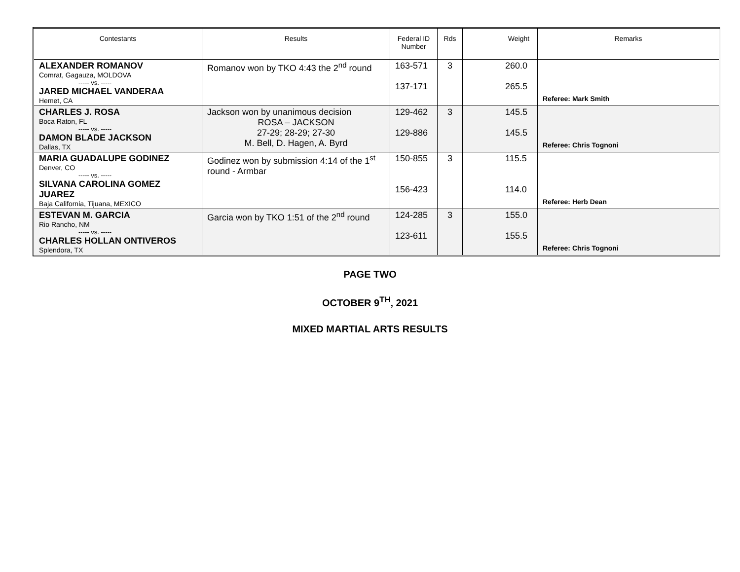| Contestants | Results | Federal ID Number | Rds | | Weight | Remarks |
| --- | --- | --- | --- | --- | --- | --- |
| ALEXANDER ROMANOV Comrat, Gagauza, MOLDOVA ----- vs. ----- JARED MICHAEL VANDERAA Hemet, CA | Romanov won by TKO 4:43 the 2<sup>nd</sup> round | 163-571 137-171 | 3 | | 260.0 265.5 | Referee: Mark Smith |
| CHARLES J. ROSA Boca Raton, FL ----- vs. ----- DAMON BLADE JACKSON Dallas, TX | Jackson won by unanimous decision ROSA – JACKSON 27-29; 28-29; 27-30 M. Bell, D. Hagen, A. Byrd | 129-462 129-886 | 3 | | 145.5 145.5 | Referee: Chris Tognoni |
| MARIA GUADALUPE GODINEZ Denver, CO ----- vs. ----- SILVANA CAROLINA GOMEZ JUAREZ Baja California, Tijuana, MEXICO | Godinez won by submission 4:14 of the 1<sup>st</sup> round - Armbar | 150-855 156-423 | 3 | | 115.5 114.0 | Referee: Herb Dean |
| ESTEVAN M. GARCIA Rio Rancho, NM ----- vs. ----- CHARLES HOLLAN ONTIVEROS Splendora, TX | Garcia won by TKO 1:51 of the 2<sup>nd</sup> round | 124-285 123-611 | 3 | | 155.0 155.5 | Referee: Chris Tognoni |
PAGE TWO
OCTOBER 9<sup>TH</sup>, 2021
MIXED MARTIAL ARTS RESULTS